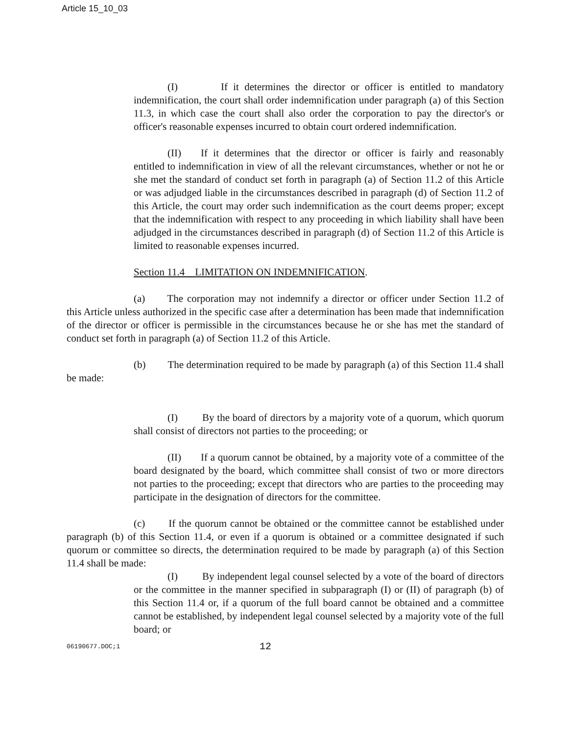Article 15_10_03
(I) If it determines the director or officer is entitled to mandatory indemnification, the court shall order indemnification under paragraph (a) of this Section 11.3, in which case the court shall also order the corporation to pay the director's or officer's reasonable expenses incurred to obtain court ordered indemnification.
(II) If it determines that the director or officer is fairly and reasonably entitled to indemnification in view of all the relevant circumstances, whether or not he or she met the standard of conduct set forth in paragraph (a) of Section 11.2 of this Article or was adjudged liable in the circumstances described in paragraph (d) of Section 11.2 of this Article, the court may order such indemnification as the court deems proper; except that the indemnification with respect to any proceeding in which liability shall have been adjudged in the circumstances described in paragraph (d) of Section 11.2 of this Article is limited to reasonable expenses incurred.
Section 11.4 LIMITATION ON INDEMNIFICATION.
(a) The corporation may not indemnify a director or officer under Section 11.2 of this Article unless authorized in the specific case after a determination has been made that indemnification of the director or officer is permissible in the circumstances because he or she has met the standard of conduct set forth in paragraph (a) of Section 11.2 of this Article.
(b) The determination required to be made by paragraph (a) of this Section 11.4 shall be made:
(I) By the board of directors by a majority vote of a quorum, which quorum shall consist of directors not parties to the proceeding; or
(II) If a quorum cannot be obtained, by a majority vote of a committee of the board designated by the board, which committee shall consist of two or more directors not parties to the proceeding; except that directors who are parties to the proceeding may participate in the designation of directors for the committee.
(c) If the quorum cannot be obtained or the committee cannot be established under paragraph (b) of this Section 11.4, or even if a quorum is obtained or a committee designated if such quorum or committee so directs, the determination required to be made by paragraph (a) of this Section 11.4 shall be made:
(I) By independent legal counsel selected by a vote of the board of directors or the committee in the manner specified in subparagraph (I) or (II) of paragraph (b) of this Section 11.4 or, if a quorum of the full board cannot be obtained and a committee cannot be established, by independent legal counsel selected by a majority vote of the full board; or
06190677.DOC;1 12